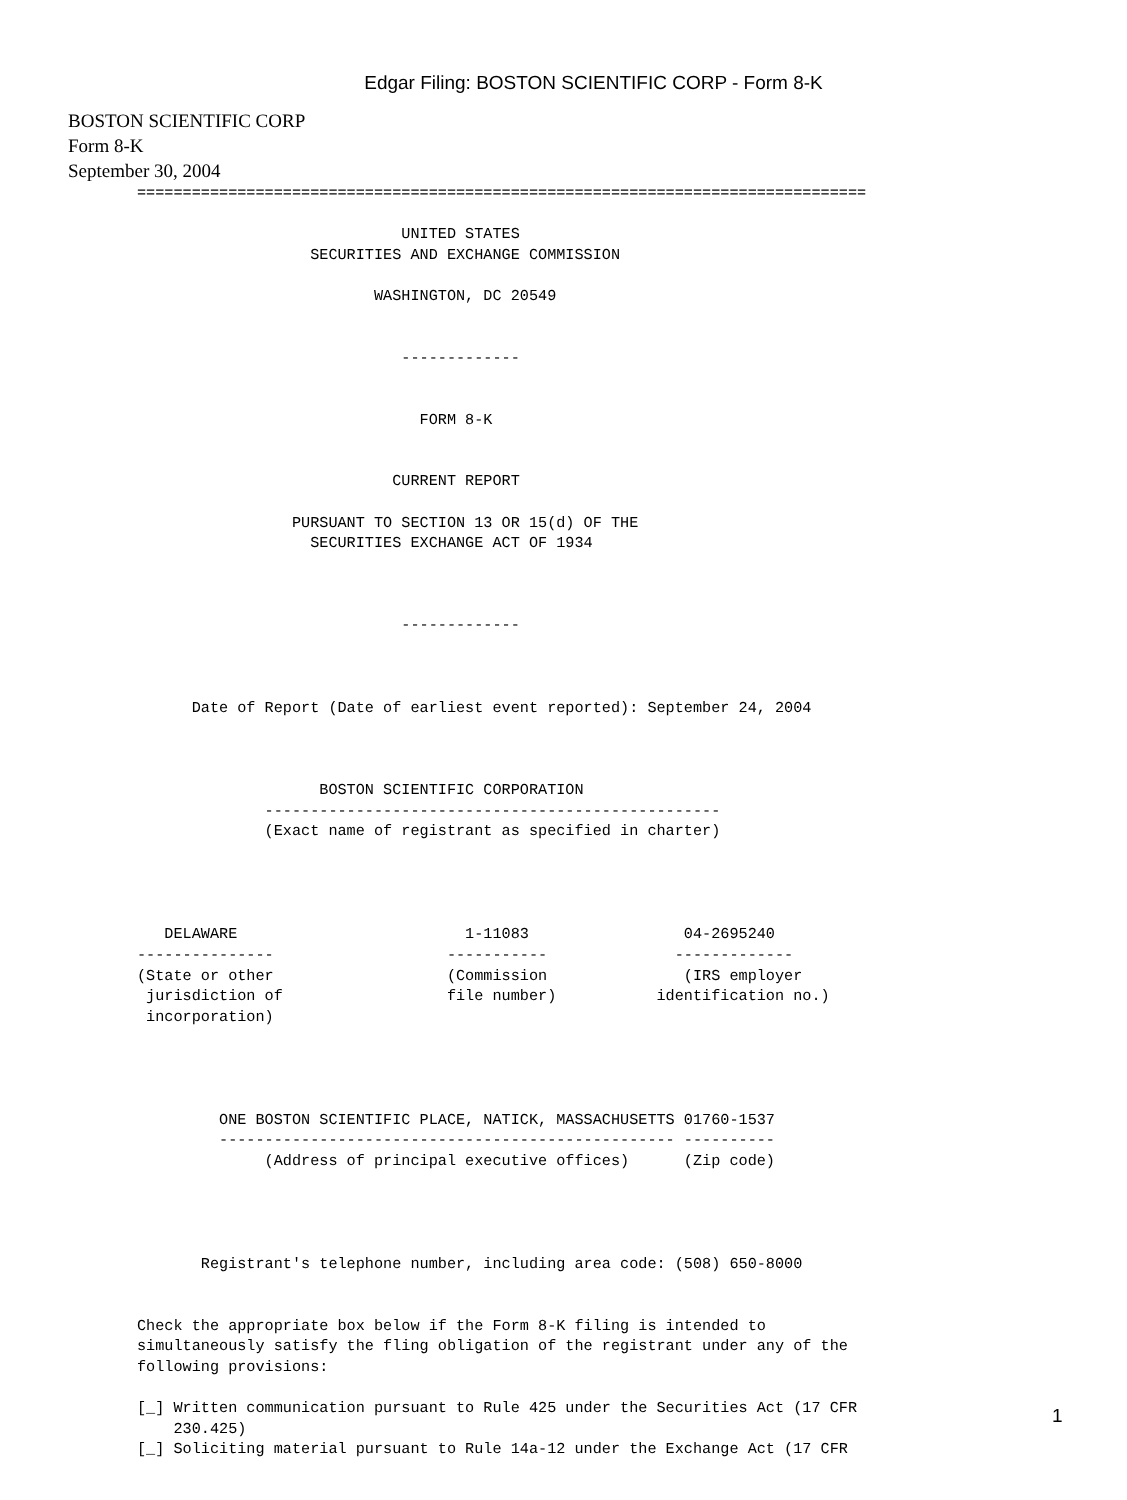Edgar Filing: BOSTON SCIENTIFIC CORP - Form 8-K
BOSTON SCIENTIFIC CORP
Form 8-K
September 30, 2004
================================================================================

                             UNITED STATES
                   SECURITIES AND EXCHANGE COMMISSION

                          WASHINGTON, DC 20549


                             -------------


                               FORM 8-K


                            CURRENT REPORT

                 PURSUANT TO SECTION 13 OR 15(d) OF THE
                   SECURITIES EXCHANGE ACT OF 1934



                             -------------



      Date of Report (Date of earliest event reported): September 24, 2004



                    BOSTON SCIENTIFIC CORPORATION
              --------------------------------------------------
              (Exact name of registrant as specified in charter)




   DELAWARE                         1-11083                 04-2695240
---------------                   -----------              -------------
(State or other                   (Commission               (IRS employer
 jurisdiction of                  file number)           identification no.)
 incorporation)




         ONE BOSTON SCIENTIFIC PLACE, NATICK, MASSACHUSETTS 01760-1537
         -------------------------------------------------- ----------
              (Address of principal executive offices)      (Zip code)




       Registrant's telephone number, including area code: (508) 650-8000


Check the appropriate box below if the Form 8-K filing is intended to
simultaneously satisfy the fling obligation of the registrant under any of the
following provisions:

[_] Written communication pursuant to Rule 425 under the Securities Act (17 CFR
    230.425)
[_] Soliciting material pursuant to Rule 14a-12 under the Exchange Act (17 CFR
1